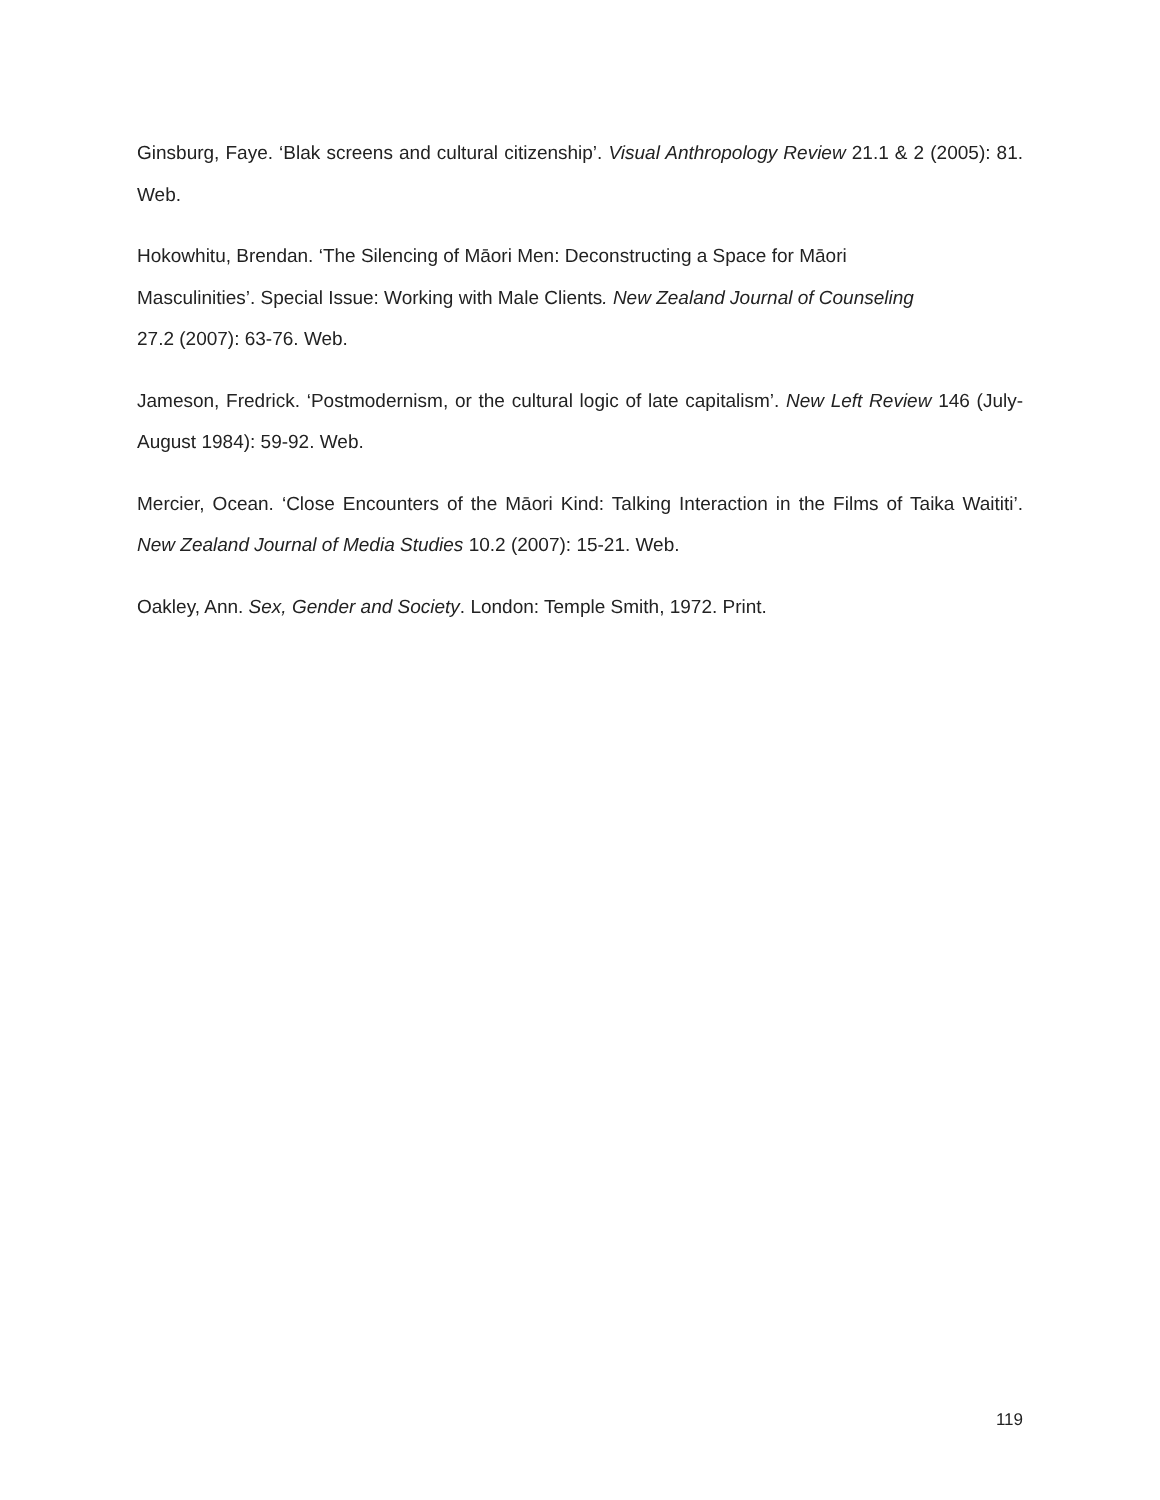Ginsburg, Faye. ‘Blak screens and cultural citizenship’. Visual Anthropology Review 21.1 & 2 (2005): 81. Web.
Hokowhitu, Brendan. ‘The Silencing of Māori Men: Deconstructing a Space for Māori
Masculinities’. Special Issue: Working with Male Clients. New Zealand Journal of Counseling
27.2 (2007): 63-76. Web.
Jameson, Fredrick. ‘Postmodernism, or the cultural logic of late capitalism’. New Left Review 146 (July-August 1984): 59-92. Web.
Mercier, Ocean. ‘Close Encounters of the Māori Kind: Talking Interaction in the Films of Taika Waititi’. New Zealand Journal of Media Studies 10.2 (2007): 15-21. Web.
Oakley, Ann. Sex, Gender and Society. London: Temple Smith, 1972. Print.
119